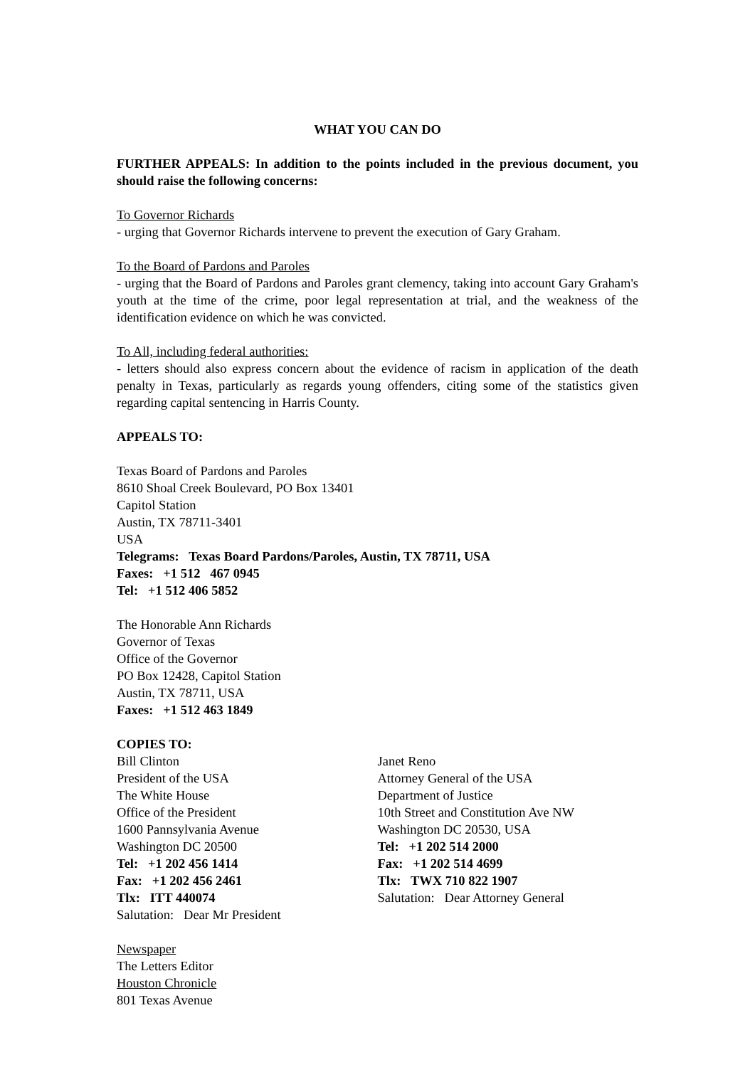WHAT YOU CAN DO
FURTHER APPEALS: In addition to the points included in the previous document, you should raise the following concerns:
To Governor Richards
- urging that Governor Richards intervene to prevent the execution of Gary Graham.
To the Board of Pardons and Paroles
- urging that the Board of Pardons and Paroles grant clemency, taking into account Gary Graham's youth at the time of the crime, poor legal representation at trial, and the weakness of the identification evidence on which he was convicted.
To All, including federal authorities:
- letters should also express concern about the evidence of racism in application of the death penalty in Texas, particularly as regards young offenders, citing some of the statistics given regarding capital sentencing in Harris County.
APPEALS TO:
Texas Board of Pardons and Paroles
8610 Shoal Creek Boulevard, PO Box 13401
Capitol Station
Austin, TX 78711-3401
USA
Telegrams: Texas Board Pardons/Paroles, Austin, TX 78711, USA
Faxes: +1 512 467 0945
Tel: +1 512 406 5852
The Honorable Ann Richards
Governor of Texas
Office of the Governor
PO Box 12428, Capitol Station
Austin, TX 78711, USA
Faxes: +1 512 463 1849
COPIES TO:
Bill Clinton
President of the USA
The White House
Office of the President
1600 Pannsylvania Avenue
Washington DC 20500
Tel: +1 202 456 1414
Fax: +1 202 456 2461
Tlx: ITT 440074
Salutation: Dear Mr President
Janet Reno
Attorney General of the USA
Department of Justice
10th Street and Constitution Ave NW
Washington DC 20530, USA
Tel: +1 202 514 2000
Fax: +1 202 514 4699
Tlx: TWX 710 822 1907
Salutation: Dear Attorney General
Newspaper
The Letters Editor
Houston Chronicle
801 Texas Avenue